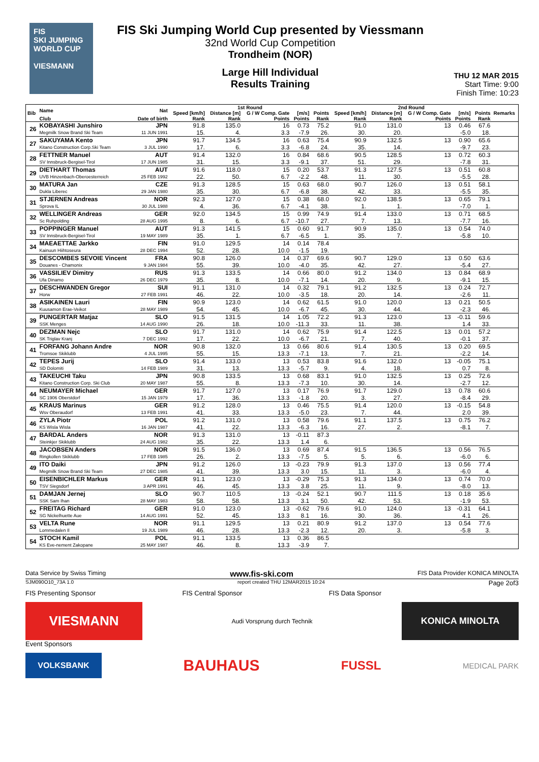FIS
SKI JUMPING WORLD CUP
VIESMANN
FIS Ski Jumping World Cup presented by Viessmann
32nd World Cup Competition
Trondheim (NOR)
Large Hill Individual
Results Training
THU 12 MAR 2015
Start Time: 9:00
Finish Time: 10:23
| Bib | Name | Nat | 1st Round | | | | | 2nd Round | | | | | Remarks |
| --- | --- | --- | --- | --- | --- | --- | --- | --- | --- | --- | --- | --- | --- |
| | | | Speed [km/h] | Distance [m] | G / W Comp. Gate | [m/s] | Points | Speed [km/h] | Distance [m] | G / W Comp. Gate | [m/s] | Points | |
| | Club | Date of birth | Rank | Rank | Points | Points | Rank | Rank | Rank | Points | Points | Rank | |
| 26 | KOBAYASHI Junshiro | JPN | 91.8 | 135.0 | 16 | 0.73 | 75.2 | 91.0 | 131.0 | 13 | 0.46 | 67.6 | |
| | Megmilk Snow Brand Ski Team | 11 JUN 1991 | 15. | 4. | 3.3 | -7.9 | 26. | 30. | 20. | | -5.0 | 18. | |
| 27 | SAKUYAMA Kento | JPN | 91.7 | 134.5 | 16 | 0.63 | 75.4 | 90.9 | 132.5 | 13 | 0.90 | 65.6 | |
| | Kitano Construction Corp.Ski Team | 3 JUL 1990 | 17. | 6. | 3.3 | -6.8 | 24. | 35. | 14. | | -9.7 | 23. | |
| 28 | FETTNER Manuel | AUT | 91.4 | 132.0 | 16 | 0.84 | 68.6 | 90.5 | 128.5 | 13 | 0.72 | 60.3 | |
| | SV Innsbruck-Bergisel-Tirol | 17 JUN 1985 | 31. | 15. | 3.3 | -9.1 | 37. | 51. | 29. | | -7.8 | 31. | |
| 29 | DIETHART Thomas | AUT | 91.6 | 118.0 | 15 | 0.20 | 53.7 | 91.3 | 127.5 | 13 | 0.51 | 60.8 | |
| | UVB Hinzenbach-Oberoesterreich | 25 FEB 1992 | 22. | 50. | 6.7 | -2.2 | 48. | 11. | 30. | | -5.5 | 28. | |
| 30 | MATURA Jan | CZE | 91.3 | 128.5 | 15 | 0.63 | 68.0 | 90.7 | 126.0 | 13 | 0.51 | 58.1 | |
| | Dukla Liberec | 29 JAN 1980 | 35. | 30. | 6.7 | -6.8 | 38. | 42. | 33. | | -5.5 | 35. | |
| 31 | STJERNEN Andreas | NOR | 92.3 | 127.0 | 15 | 0.38 | 68.0 | 92.0 | 138.5 | 13 | 0.65 | 79.1 | |
| | Sprova IL | 30 JUL 1988 | 4. | 36. | 6.7 | -4.1 | 38. | 1. | 1. | | -7.0 | 1. | |
| 32 | WELLINGER Andreas | GER | 92.0 | 134.5 | 15 | 0.99 | 74.9 | 91.4 | 133.0 | 13 | 0.71 | 68.5 | |
| | Sc Ruhpolding | 28 AUG 1995 | 8. | 6. | 6.7 | -10.7 | 27. | 7. | 13. | | -7.7 | 16. | |
| 33 | POPPINGER Manuel | AUT | 91.3 | 141.5 | 15 | 0.60 | 91.7 | 90.9 | 135.0 | 13 | 0.54 | 74.0 | |
| | SV Innsbruck-Bergisel-Tirol | 19 MAY 1989 | 35. | 1. | 6.7 | -6.5 | 1. | 35. | 7. | | -5.8 | 10. | |
| 34 | MAEAETTAE Jarkko | FIN | 91.0 | 129.5 | 14 | 0.14 | 78.4 | | | | | | |
| | Kainuun Hiihtoseura | 28 DEC 1994 | 52. | 28. | 10.0 | -1.5 | 19. | | | | | | |
| 35 | DESCOMBES SEVOIE Vincent | FRA | 90.8 | 126.0 | 14 | 0.37 | 69.6 | 90.7 | 129.0 | 13 | 0.50 | 63.6 | |
| | Douanes - Chamonix | 9 JAN 1984 | 55. | 39. | 10.0 | -4.0 | 35. | 42. | 27. | | -5.4 | 27. | |
| 36 | VASSILIEV Dimitry | RUS | 91.3 | 133.5 | 14 | 0.66 | 80.0 | 91.2 | 134.0 | 13 | 0.84 | 68.9 | |
| | Ufa Dinamo | 26 DEC 1979 | 35. | 8. | 10.0 | -7.1 | 14. | 20. | 9. | | -9.1 | 15. | |
| 37 | DESCHWANDEN Gregor | SUI | 91.1 | 131.0 | 14 | 0.32 | 79.1 | 91.2 | 132.5 | 13 | 0.24 | 72.7 | |
| | Horw | 27 FEB 1991 | 46. | 22. | 10.0 | -3.5 | 18. | 20. | 14. | | -2.6 | 11. | |
| 38 | ASIKAINEN Lauri | FIN | 90.9 | 123.0 | 14 | 0.62 | 61.5 | 91.0 | 120.0 | 13 | 0.21 | 50.5 | |
| | Kuusamon Erae-Veikot | 28 MAY 1989 | 54. | 45. | 10.0 | -6.7 | 45. | 30. | 44. | | -2.3 | 46. | |
| 39 | PUNGERTAR Matjaz | SLO | 91.5 | 131.5 | 14 | 1.05 | 72.2 | 91.3 | 123.0 | 13 | -0.11 | 59.6 | |
| | SSK Menges | 14 AUG 1990 | 26. | 18. | 10.0 | -11.3 | 33. | 11. | 38. | | 1.4 | 33. | |
| 40 | DEZMAN Nejc | SLO | 91.7 | 131.0 | 14 | 0.62 | 75.9 | 91.4 | 122.5 | 13 | 0.01 | 57.2 | |
| | SK Triglav Kranj | 7 DEC 1992 | 17. | 22. | 10.0 | -6.7 | 21. | 7. | 40. | | -0.1 | 37. | |
| 41 | FORFANG Johann Andre | NOR | 90.8 | 132.0 | 13 | 0.66 | 80.6 | 91.4 | 130.5 | 13 | 0.20 | 69.5 | |
| | Tromsoe Skiklubb | 4 JUL 1995 | 55. | 15. | 13.3 | -7.1 | 13. | 7. | 21. | | -2.2 | 14. | |
| 42 | TEPES Jurij | SLO | 91.4 | 133.0 | 13 | 0.53 | 83.8 | 91.6 | 132.0 | 13 | -0.05 | 75.1 | |
| | SD Dolomiti | 14 FEB 1989 | 31. | 13. | 13.3 | -5.7 | 9. | 4. | 18. | | 0.7 | 8. | |
| 43 | TAKEUCHI Taku | JPN | 90.8 | 133.5 | 13 | 0.68 | 83.1 | 91.0 | 132.5 | 13 | 0.25 | 72.6 | |
| | Kitano Construction Corp. Ski Club | 20 MAY 1987 | 55. | 8. | 13.3 | -7.3 | 10. | 30. | 14. | | -2.7 | 12. | |
| 44 | NEUMAYER Michael | GER | 91.7 | 127.0 | 13 | 0.17 | 76.9 | 91.7 | 129.0 | 13 | 0.78 | 60.6 | |
| | SC 1906 Oberstdorf | 15 JAN 1979 | 17. | 36. | 13.3 | -1.8 | 20. | 3. | 27. | | -8.4 | 29. | |
| 45 | KRAUS Marinus | GER | 91.2 | 128.0 | 13 | 0.46 | 75.5 | 91.4 | 120.0 | 13 | -0.15 | 54.8 | |
| | Wsv Oberaudorf | 13 FEB 1991 | 41. | 33. | 13.3 | -5.0 | 23. | 7. | 44. | | 2.0 | 39. | |
| 46 | ZYLA Piotr | POL | 91.2 | 131.0 | 13 | 0.58 | 79.6 | 91.1 | 137.5 | 13 | 0.75 | 76.2 | |
| | KS Wisla Wisla | 16 JAN 1987 | 41. | 22. | 13.3 | -6.3 | 16. | 27. | 2. | | -8.1 | 7. | |
| 47 | BARDAL Anders | NOR | 91.3 | 131.0 | 13 | -0.11 | 87.3 | | | | | | |
| | Steinkjer Skiklubb | 24 AUG 1982 | 35. | 22. | 13.3 | 1.4 | 6. | | | | | | |
| 48 | JACOBSEN Anders | NOR | 91.5 | 136.0 | 13 | 0.69 | 87.4 | 91.5 | 136.5 | 13 | 0.56 | 76.5 | |
| | Ringkollen Skiklubb | 17 FEB 1985 | 26. | 2. | 13.3 | -7.5 | 5. | 5. | 6. | | -6.0 | 6. | |
| 49 | ITO Daiki | JPN | 91.2 | 126.0 | 13 | -0.23 | 79.9 | 91.3 | 137.0 | 13 | 0.56 | 77.4 | |
| | Megmilk Snow Brand Ski Team | 27 DEC 1985 | 41. | 39. | 13.3 | 3.0 | 15. | 11. | 3. | | -6.0 | 4. | |
| 50 | EISENBICHLER Markus | GER | 91.1 | 123.0 | 13 | -0.29 | 75.3 | 91.3 | 134.0 | 13 | 0.74 | 70.0 | |
| | TSV Siegsdorf | 3 APR 1991 | 46. | 45. | 13.3 | 3.8 | 25. | 11. | 9. | | -8.0 | 13. | |
| 51 | DAMJAN Jernej | SLO | 90.7 | 110.5 | 13 | -0.24 | 52.1 | 90.7 | 111.5 | 13 | 0.18 | 35.6 | |
| | SSK Sam Ihan | 28 MAY 1983 | 58. | 58. | 13.3 | 3.1 | 50. | 42. | 53. | | -1.9 | 53. | |
| 52 | FREITAG Richard | GER | 91.0 | 123.0 | 13 | -0.62 | 79.6 | 91.0 | 124.0 | 13 | -0.31 | 64.1 | |
| | SG Nickelhuette Aue | 14 AUG 1991 | 52. | 45. | 13.3 | 8.1 | 16. | 30. | 36. | | 4.1 | 26. | |
| 53 | VELTA Rune | NOR | 91.1 | 129.5 | 13 | 0.21 | 80.9 | 91.2 | 137.0 | 13 | 0.54 | 77.6 | |
| | Lommedalen Il | 19 JUL 1989 | 46. | 28. | 13.3 | -2.3 | 12. | 20. | 3. | | -5.8 | 3. | |
| 54 | STOCH Kamil | POL | 91.1 | 133.5 | 13 | 0.36 | 86.5 | | | | | | |
| | KS Eve-nement Zakopane | 25 MAY 1987 | 46. | 8. | 13.3 | -3.9 | 7. | | | | | | |
Data Service by Swiss Timing www.fis-ski.com FIS Data Provider KONICA MINOLTA
SJM090O10_73A 1.0 report created THU 12MAR2015 10:24 Page 2of3
FIS Presenting Sponsor FIS Central Sponsor FIS Data Sponsor
VIESMANN
Audi Vorsprung durch Technik
KONICA MINOLTA
Event Sponsors
VOLKSBANK
BAUHAUS
FUSSL
MEDICAL PARK